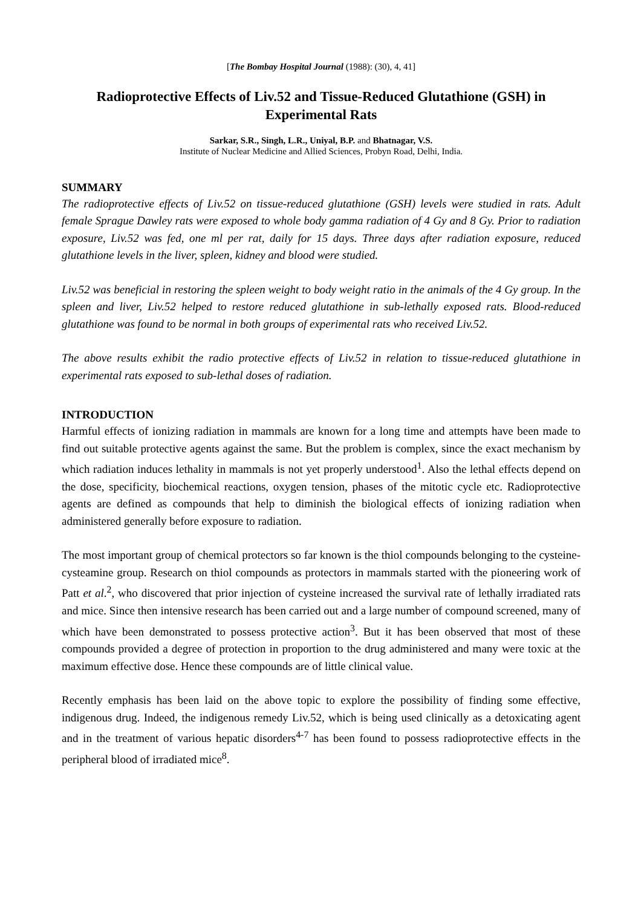[The Bombay Hospital Journal (1988): (30), 4, 41]
Radioprotective Effects of Liv.52 and Tissue-Reduced Glutathione (GSH) in Experimental Rats
Sarkar, S.R., Singh, L.R., Uniyal, B.P. and Bhatnagar, V.S.
Institute of Nuclear Medicine and Allied Sciences, Probyn Road, Delhi, India.
SUMMARY
The radioprotective effects of Liv.52 on tissue-reduced glutathione (GSH) levels were studied in rats. Adult female Sprague Dawley rats were exposed to whole body gamma radiation of 4 Gy and 8 Gy. Prior to radiation exposure, Liv.52 was fed, one ml per rat, daily for 15 days. Three days after radiation exposure, reduced glutathione levels in the liver, spleen, kidney and blood were studied.
Liv.52 was beneficial in restoring the spleen weight to body weight ratio in the animals of the 4 Gy group. In the spleen and liver, Liv.52 helped to restore reduced glutathione in sub-lethally exposed rats. Blood-reduced glutathione was found to be normal in both groups of experimental rats who received Liv.52.
The above results exhibit the radio protective effects of Liv.52 in relation to tissue-reduced glutathione in experimental rats exposed to sub-lethal doses of radiation.
INTRODUCTION
Harmful effects of ionizing radiation in mammals are known for a long time and attempts have been made to find out suitable protective agents against the same. But the problem is complex, since the exact mechanism by which radiation induces lethality in mammals is not yet properly understood<sup>1</sup>. Also the lethal effects depend on the dose, specificity, biochemical reactions, oxygen tension, phases of the mitotic cycle etc. Radioprotective agents are defined as compounds that help to diminish the biological effects of ionizing radiation when administered generally before exposure to radiation.
The most important group of chemical protectors so far known is the thiol compounds belonging to the cysteine-cysteamine group. Research on thiol compounds as protectors in mammals started with the pioneering work of Patt et al.<sup>2</sup>, who discovered that prior injection of cysteine increased the survival rate of lethally irradiated rats and mice. Since then intensive research has been carried out and a large number of compound screened, many of which have been demonstrated to possess protective action<sup>3</sup>. But it has been observed that most of these compounds provided a degree of protection in proportion to the drug administered and many were toxic at the maximum effective dose. Hence these compounds are of little clinical value.
Recently emphasis has been laid on the above topic to explore the possibility of finding some effective, indigenous drug. Indeed, the indigenous remedy Liv.52, which is being used clinically as a detoxicating agent and in the treatment of various hepatic disorders<sup>4-7</sup> has been found to possess radioprotective effects in the peripheral blood of irradiated mice<sup>8</sup>.